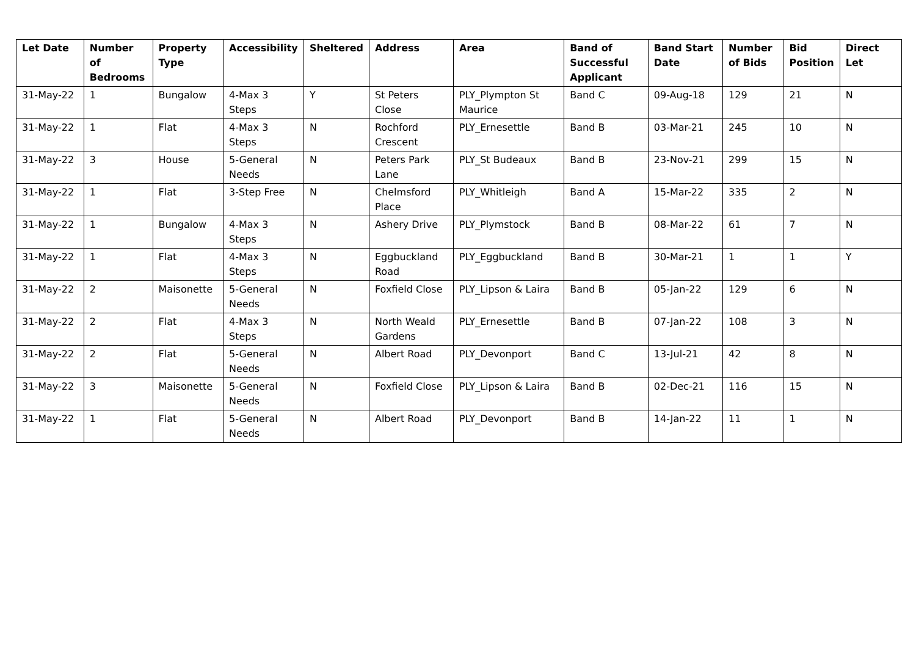| Let Date | Number of Bedrooms | Property Type | Accessibility | Sheltered | Address | Area | Band of Successful Applicant | Band Start Date | Number of Bids | Bid Position | Direct Let |
| --- | --- | --- | --- | --- | --- | --- | --- | --- | --- | --- | --- |
| 31-May-22 | 1 | Bungalow | 4-Max 3 Steps | Y | St Peters Close | PLY_Plympton St Maurice | Band C | 09-Aug-18 | 129 | 21 | N |
| 31-May-22 | 1 | Flat | 4-Max 3 Steps | N | Rochford Crescent | PLY_Ernesettle | Band B | 03-Mar-21 | 245 | 10 | N |
| 31-May-22 | 3 | House | 5-General Needs | N | Peters Park Lane | PLY_St Budeaux | Band B | 23-Nov-21 | 299 | 15 | N |
| 31-May-22 | 1 | Flat | 3-Step Free | N | Chelmsford Place | PLY_Whitleigh | Band A | 15-Mar-22 | 335 | 2 | N |
| 31-May-22 | 1 | Bungalow | 4-Max 3 Steps | N | Ashery Drive | PLY_Plymstock | Band B | 08-Mar-22 | 61 | 7 | N |
| 31-May-22 | 1 | Flat | 4-Max 3 Steps | N | Eggbuckland Road | PLY_Eggbuckland | Band B | 30-Mar-21 | 1 | 1 | Y |
| 31-May-22 | 2 | Maisonette | 5-General Needs | N | Foxfield Close | PLY_Lipson & Laira | Band B | 05-Jan-22 | 129 | 6 | N |
| 31-May-22 | 2 | Flat | 4-Max 3 Steps | N | North Weald Gardens | PLY_Ernesettle | Band B | 07-Jan-22 | 108 | 3 | N |
| 31-May-22 | 2 | Flat | 5-General Needs | N | Albert Road | PLY_Devonport | Band C | 13-Jul-21 | 42 | 8 | N |
| 31-May-22 | 3 | Maisonette | 5-General Needs | N | Foxfield Close | PLY_Lipson & Laira | Band B | 02-Dec-21 | 116 | 15 | N |
| 31-May-22 | 1 | Flat | 5-General Needs | N | Albert Road | PLY_Devonport | Band B | 14-Jan-22 | 11 | 1 | N |